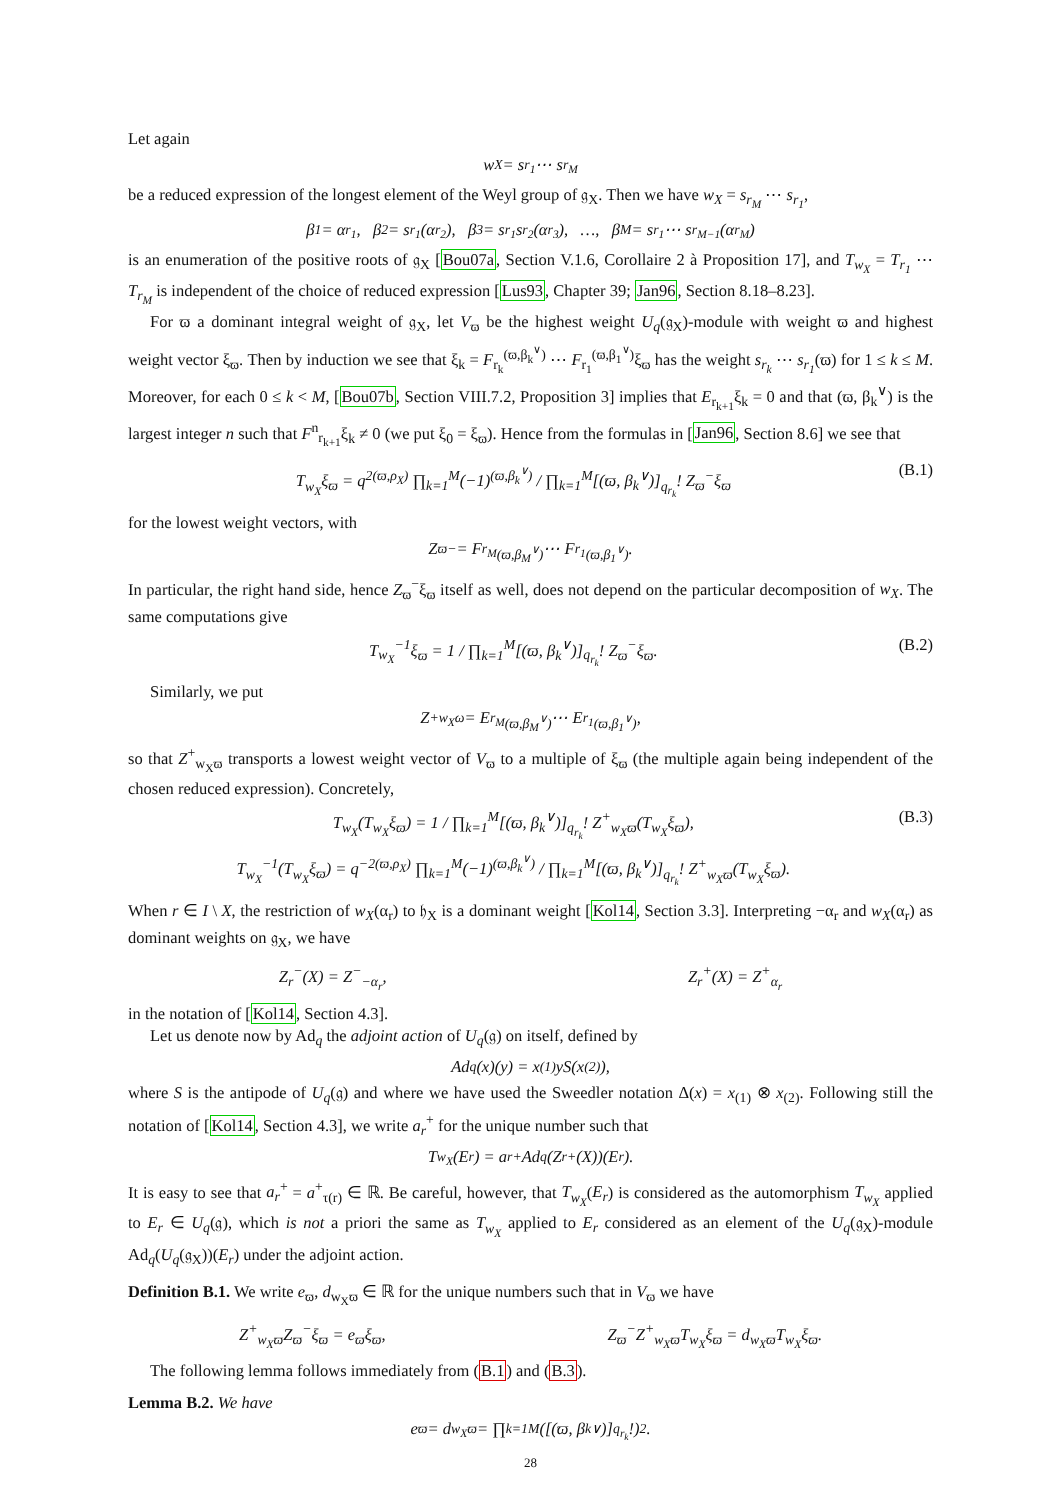Let again
w<sub>X</sub> = s<sub>r<sub>1</sub></sub> ⋯ s<sub>r<sub>M</sub></sub>
be a reduced expression of the longest element of the Weyl group of 𝔤<sub>X</sub>. Then we have w<sub>X</sub> = s<sub>r<sub>M</sub></sub> ⋯ s<sub>r<sub>1</sub></sub>,
β<sub>1</sub> = α<sub>r<sub>1</sub></sub>, β<sub>2</sub> = s<sub>r<sub>1</sub></sub>(α<sub>r<sub>2</sub></sub>), β<sub>3</sub> = s<sub>r<sub>1</sub></sub>s<sub>r<sub>2</sub></sub>(α<sub>r<sub>3</sub></sub>), …, β<sub>M</sub> = s<sub>r<sub>1</sub></sub> ⋯ s<sub>r<sub>M−1</sub></sub>(α<sub>r<sub>M</sub></sub>)
is an enumeration of the positive roots of 𝔤<sub>X</sub> [Bou07a, Section V.1.6, Corollaire 2 à Proposition 17], and T<sub>w<sub>X</sub></sub> = T<sub>r<sub>1</sub></sub> ⋯ T<sub>r<sub>M</sub></sub> is independent of the choice of reduced expression [Lus93, Chapter 39; Jan96, Section 8.18–8.23].
For ϖ a dominant integral weight of 𝔤<sub>X</sub>, let V<sub>ϖ</sub> be the highest weight U<sub>q</sub>(𝔤<sub>X</sub>)-module with weight ϖ and highest weight vector ξ<sub>ϖ</sub>. Then by induction we see that ξ<sub>k</sub> = F<sub>r<sub>k</sub></sub><sup>(ϖ,β<sub>k</sub><sup>∨</sup>)</sup> ⋯ F<sub>r<sub>1</sub></sub><sup>(ϖ,β<sub>1</sub><sup>∨</sup>)</sup>ξ<sub>ϖ</sub> has the weight s<sub>r<sub>k</sub></sub> ⋯ s<sub>r<sub>1</sub></sub>(ϖ) for 1 ≤ k ≤ M. Moreover, for each 0 ≤ k < M, [Bou07b, Section VIII.7.2, Proposition 3] implies that E<sub>r<sub>k+1</sub></sub>ξ<sub>k</sub> = 0 and that (ϖ, β<sub>k</sub><sup>∨</sup>) is the largest integer n such that F<sup>n</sup><sub>r<sub>k+1</sub></sub>ξ<sub>k</sub> ≠ 0 (we put ξ<sub>0</sub> = ξ<sub>ϖ</sub>). Hence from the formulas in [Jan96, Section 8.6] we see that
T<sub>w<sub>X</sub></sub>ξ<sub>ϖ</sub> = q<sup>2(ϖ,ρ<sub>X</sub>)</sup> ∏<sub>k=1</sub><sup>M</sup>(−1)<sup>(ϖ,β<sub>k</sub><sup>∨</sup>)</sup> / ∏<sub>k=1</sub><sup>M</sup>[(ϖ, β<sub>k</sub><sup>∨</sup>)]<sub>q<sub>r<sub>k</sub></sub></sub>! Z<sub>ϖ</sub><sup>−</sup>ξ<sub>ϖ</sub> (B.1)
for the lowest weight vectors, with
Z<sub>ϖ</sub><sup>−</sup> = F<sub>r<sub>M</sub></sub><sup>(ϖ,β<sub>M</sub><sup>∨</sup>)</sup> ⋯ F<sub>r<sub>1</sub></sub><sup>(ϖ,β<sub>1</sub><sup>∨</sup>)</sup>.
In particular, the right hand side, hence Z<sub>ϖ</sub><sup>−</sup>ξ<sub>ϖ</sub> itself as well, does not depend on the particular decomposition of w<sub>X</sub>. The same computations give
T<sub>w<sub>X</sub></sub><sup>−1</sup>ξ<sub>ϖ</sub> = 1 / ∏<sub>k=1</sub><sup>M</sup>[(ϖ, β<sub>k</sub><sup>∨</sup>)]<sub>q<sub>r<sub>k</sub></sub></sub>! Z<sub>ϖ</sub><sup>−</sup>ξ<sub>ϖ</sub>. (B.2)
Similarly, we put
Z<sup>+</sup><sub>w<sub>X</sub>ω</sub> = E<sub>r<sub>M</sub></sub><sup>(ϖ,β<sub>M</sub><sup>∨</sup>)</sup> ⋯ E<sub>r<sub>1</sub></sub><sup>(ϖ,β<sub>1</sub><sup>∨</sup>)</sup>,
so that Z<sup>+</sup><sub>w<sub>X</sub>ϖ</sub> transports a lowest weight vector of V<sub>ϖ</sub> to a multiple of ξ<sub>ϖ</sub> (the multiple again being independent of the chosen reduced expression). Concretely,
T<sub>w<sub>X</sub></sub>(T<sub>w<sub>X</sub></sub>ξ<sub>ϖ</sub>) = 1 / ∏<sub>k=1</sub><sup>M</sup>[(ϖ, β<sub>k</sub><sup>∨</sup>)]<sub>q<sub>r<sub>k</sub></sub></sub>! Z<sup>+</sup><sub>w<sub>X</sub>ϖ</sub>(T<sub>w<sub>X</sub></sub>ξ<sub>ϖ</sub>),
T<sub>w<sub>X</sub></sub><sup>−1</sup>(T<sub>w<sub>X</sub></sub>ξ<sub>ϖ</sub>) = q<sup>−2(ϖ,ρ<sub>X</sub>)</sup> ∏<sub>k=1</sub><sup>M</sup>(−1)<sup>(ϖ,β<sub>k</sub><sup>∨</sup>)</sup> / ∏<sub>k=1</sub><sup>M</sup>[(ϖ, β<sub>k</sub><sup>∨</sup>)]<sub>q<sub>r<sub>k</sub></sub></sub>! Z<sup>+</sup><sub>w<sub>X</sub>ϖ</sub>(T<sub>w<sub>X</sub></sub>ξ<sub>ϖ</sub>). (B.3)
When r ∈ I \ X, the restriction of w<sub>X</sub>(α<sub>r</sub>) to 𝔥<sub>X</sub> is a dominant weight [Kol14, Section 3.3]. Interpreting −α<sub>r</sub> and w<sub>X</sub>(α<sub>r</sub>) as dominant weights on 𝔤<sub>X</sub>, we have
Z<sub>r</sub><sup>−</sup>(X) = Z<sup>−</sup><sub>−α<sub>r</sub></sub>, Z<sub>r</sub><sup>+</sup>(X) = Z<sup>+</sup><sub>α<sub>r</sub></sub>
in the notation of [Kol14, Section 4.3].
Let us denote now by Ad<sub>q</sub> the adjoint action of U<sub>q</sub>(𝔤) on itself, defined by
Ad<sub>q</sub>(x)(y) = x<sub>(1)</sub>yS(x<sub>(2)</sub>),
where S is the antipode of U<sub>q</sub>(𝔤) and where we have used the Sweedler notation Δ(x) = x<sub>(1)</sub> ⊗ x<sub>(2)</sub>. Following still the notation of [Kol14, Section 4.3], we write a<sub>r</sub><sup>+</sup> for the unique number such that
T<sub>w<sub>X</sub></sub>(E<sub>r</sub>) = a<sub>r</sub><sup>+</sup> Ad<sub>q</sub>(Z<sub>r</sub><sup>+</sup>(X))(E<sub>r</sub>).
It is easy to see that a<sub>r</sub><sup>+</sup> = a<sup>+</sup><sub>τ(r)</sub> ∈ ℝ. Be careful, however, that T<sub>w<sub>X</sub></sub>(E<sub>r</sub>) is considered as the automorphism T<sub>w<sub>X</sub></sub> applied to E<sub>r</sub> ∈ U<sub>q</sub>(𝔤), which is not a priori the same as T<sub>w<sub>X</sub></sub> applied to E<sub>r</sub> considered as an element of the U<sub>q</sub>(𝔤<sub>X</sub>)-module Ad<sub>q</sub>(U<sub>q</sub>(𝔤<sub>X</sub>))(E<sub>r</sub>) under the adjoint action.
Definition B.1. We write e<sub>ϖ</sub>, d<sub>w<sub>X</sub>ϖ</sub> ∈ ℝ for the unique numbers such that in V<sub>ϖ</sub> we have
Z<sup>+</sup><sub>w<sub>X</sub>ϖ</sub>Z<sub>ϖ</sub><sup>−</sup>ξ<sub>ϖ</sub> = e<sub>ϖ</sub>ξ<sub>ϖ</sub>, Z<sub>ϖ</sub><sup>−</sup>Z<sup>+</sup><sub>w<sub>X</sub>ϖ</sub>T<sub>w<sub>X</sub></sub>ξ<sub>ϖ</sub> = d<sub>w<sub>X</sub>ϖ</sub>T<sub>w<sub>X</sub></sub>ξ<sub>ϖ</sub>.
The following lemma follows immediately from (B.1) and (B.3).
Lemma B.2. We have
e<sub>ϖ</sub> = d<sub>w<sub>X</sub>ϖ</sub> = ∏<sub>k=1</sub><sup>M</sup> ([(ϖ, β<sub>k</sub><sup>∨</sup>)]<sub>q<sub>r<sub>k</sub></sub></sub>!)<sup>2</sup>.
28